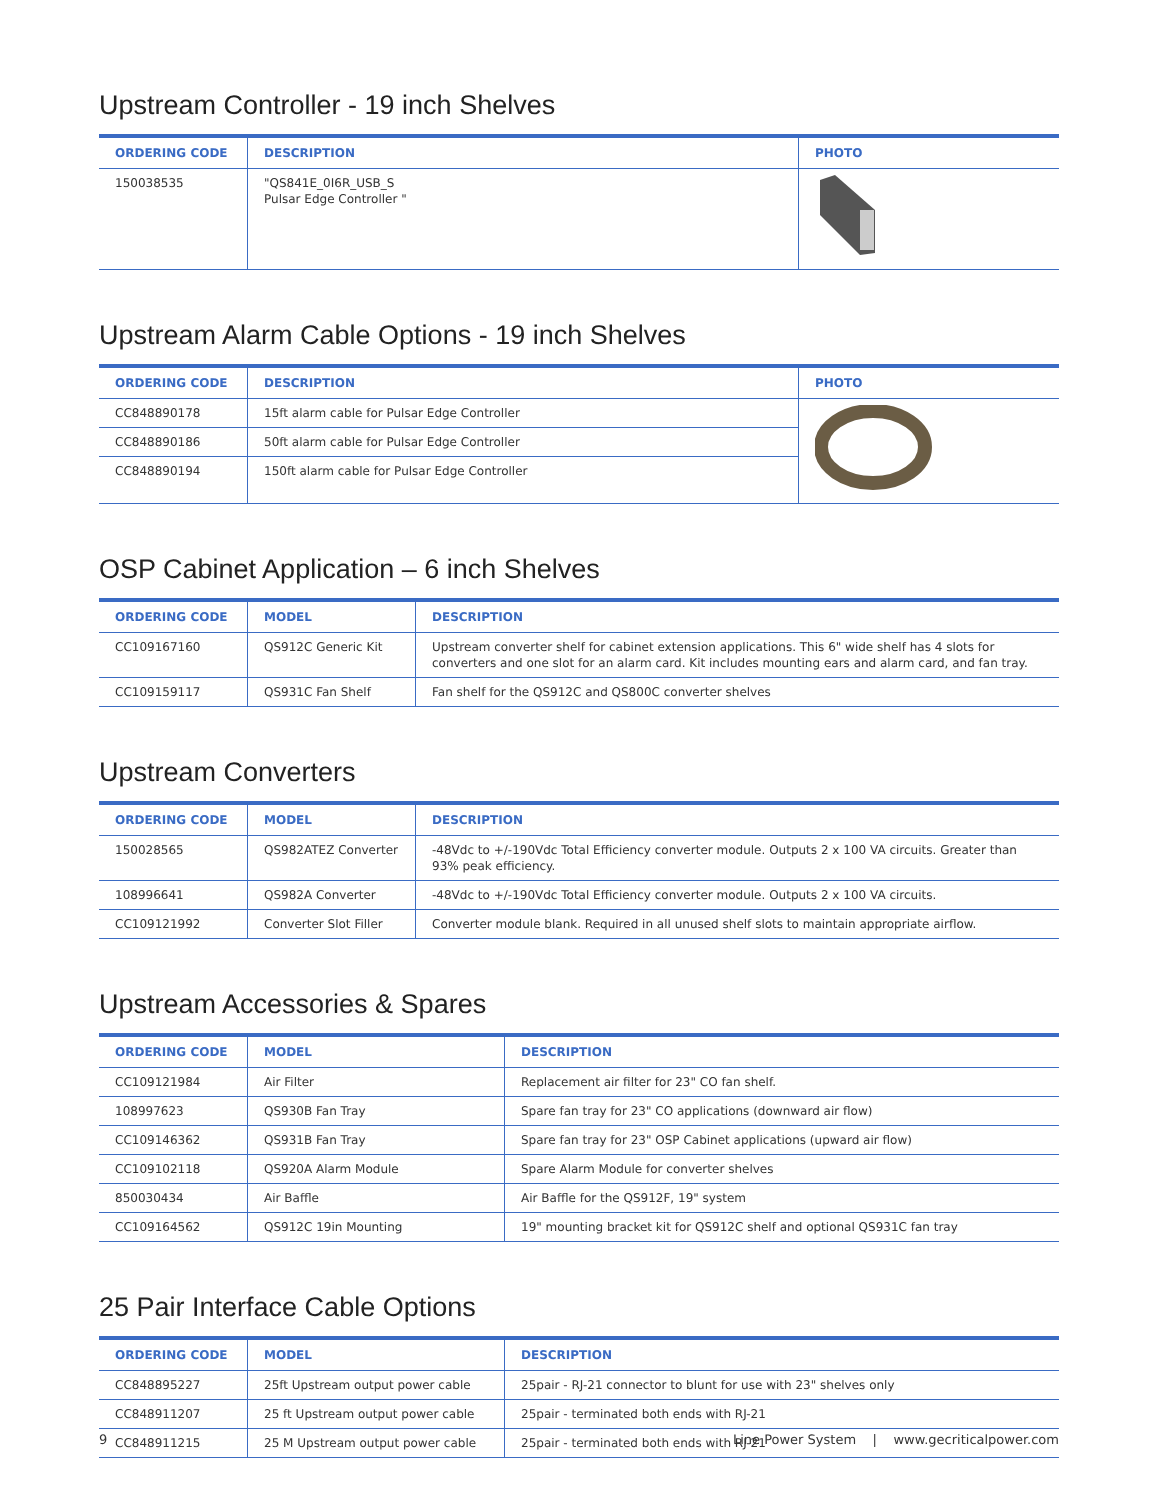Upstream Controller - 19 inch Shelves
| ORDERING CODE | DESCRIPTION | PHOTO |
| --- | --- | --- |
| 150038535 | "QS841E_0I6R_USB_S Pulsar Edge Controller " | |
Upstream Alarm Cable Options - 19 inch Shelves
| ORDERING CODE | DESCRIPTION | PHOTO |
| --- | --- | --- |
| CC848890178 | 15ft alarm cable for Pulsar Edge Controller | |
| CC848890186 | 50ft alarm cable for Pulsar Edge Controller | |
| CC848890194 | 150ft alarm cable for Pulsar Edge Controller | |
OSP Cabinet Application – 6 inch Shelves
| ORDERING CODE | MODEL | DESCRIPTION |
| --- | --- | --- |
| CC109167160 | QS912C Generic Kit | Upstream converter shelf for cabinet extension applications. This 6" wide shelf has 4 slots for converters and one slot for an alarm card. Kit includes mounting ears and alarm card, and fan tray. |
| CC109159117 | QS931C Fan Shelf | Fan shelf for the QS912C and QS800C converter shelves |
Upstream Converters
| ORDERING CODE | MODEL | DESCRIPTION |
| --- | --- | --- |
| 150028565 | QS982ATEZ Converter | -48Vdc to +/-190Vdc Total Efficiency converter module. Outputs 2 x 100 VA circuits. Greater than 93% peak efficiency. |
| 108996641 | QS982A Converter | -48Vdc to +/-190Vdc Total Efficiency converter module. Outputs 2 x 100 VA circuits. |
| CC109121992 | Converter Slot Filler | Converter module blank. Required in all unused shelf slots to maintain appropriate airflow. |
Upstream Accessories & Spares
| ORDERING CODE | MODEL | DESCRIPTION |
| --- | --- | --- |
| CC109121984 | Air Filter | Replacement air filter for 23" CO fan shelf. |
| 108997623 | QS930B Fan Tray | Spare fan tray for 23" CO applications (downward air flow) |
| CC109146362 | QS931B Fan Tray | Spare fan tray for 23" OSP Cabinet applications (upward air flow) |
| CC109102118 | QS920A Alarm Module | Spare Alarm Module for converter shelves |
| 850030434 | Air Baffle | Air Baffle for the QS912F, 19" system |
| CC109164562 | QS912C 19in Mounting | 19" mounting bracket kit for QS912C shelf and optional QS931C fan tray |
25 Pair Interface Cable Options
| ORDERING CODE | MODEL | DESCRIPTION |
| --- | --- | --- |
| CC848895227 | 25ft Upstream output power cable | 25pair - RJ-21 connector to blunt for use with 23" shelves only |
| CC848911207 | 25 ft Upstream output power cable | 25pair - terminated both ends with RJ-21 |
| CC848911215 | 25 M Upstream output power cable | 25pair - terminated both ends with RJ-21 |
9 Line Power System | www.gecriticalpower.com